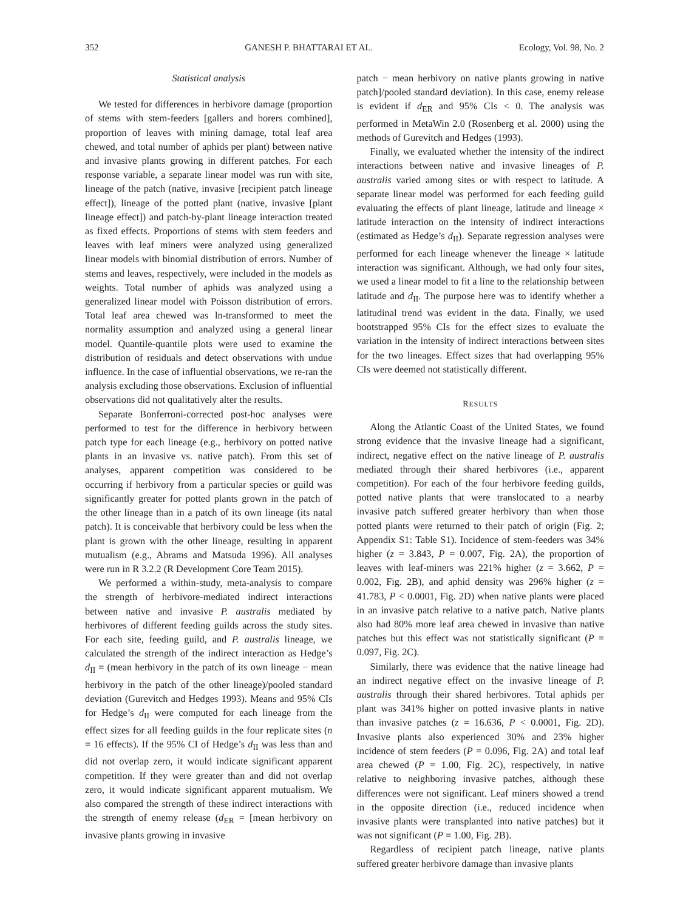352 GANESH P. BHATTARAI ET AL. Ecology, Vol. 98, No. 2
Statistical analysis
We tested for differences in herbivore damage (proportion of stems with stem-feeders [gallers and borers combined], proportion of leaves with mining damage, total leaf area chewed, and total number of aphids per plant) between native and invasive plants growing in different patches. For each response variable, a separate linear model was run with site, lineage of the patch (native, invasive [recipient patch lineage effect]), lineage of the potted plant (native, invasive [plant lineage effect]) and patch-by-plant lineage interaction treated as fixed effects. Proportions of stems with stem feeders and leaves with leaf miners were analyzed using generalized linear models with binomial distribution of errors. Number of stems and leaves, respectively, were included in the models as weights. Total number of aphids was analyzed using a generalized linear model with Poisson distribution of errors. Total leaf area chewed was ln-transformed to meet the normality assumption and analyzed using a general linear model. Quantile-quantile plots were used to examine the distribution of residuals and detect observations with undue influence. In the case of influential observations, we re-ran the analysis excluding those observations. Exclusion of influential observations did not qualitatively alter the results.
Separate Bonferroni-corrected post-hoc analyses were performed to test for the difference in herbivory between patch type for each lineage (e.g., herbivory on potted native plants in an invasive vs. native patch). From this set of analyses, apparent competition was considered to be occurring if herbivory from a particular species or guild was significantly greater for potted plants grown in the patch of the other lineage than in a patch of its own lineage (its natal patch). It is conceivable that herbivory could be less when the plant is grown with the other lineage, resulting in apparent mutualism (e.g., Abrams and Matsuda 1996). All analyses were run in R 3.2.2 (R Development Core Team 2015).
We performed a within-study, meta-analysis to compare the strength of herbivore-mediated indirect interactions between native and invasive P. australis mediated by herbivores of different feeding guilds across the study sites. For each site, feeding guild, and P. australis lineage, we calculated the strength of the indirect interaction as Hedge’s d<sub>II</sub> = (mean herbivory in the patch of its own lineage − mean herbivory in the patch of the other lineage)/pooled standard deviation (Gurevitch and Hedges 1993). Means and 95% CIs for Hedge’s d<sub>II</sub> were computed for each lineage from the effect sizes for all feeding guilds in the four replicate sites (n = 16 effects). If the 95% CI of Hedge’s d<sub>II</sub> was less than and did not overlap zero, it would indicate significant apparent competition. If they were greater than and did not overlap zero, it would indicate significant apparent mutualism. We also compared the strength of these indirect interactions with the strength of enemy release (d<sub>ER</sub> = [mean herbivory on invasive plants growing in invasive
patch − mean herbivory on native plants growing in native patch]/pooled standard deviation). In this case, enemy release is evident if d<sub>ER</sub> and 95% CIs < 0. The analysis was performed in MetaWin 2.0 (Rosenberg et al. 2000) using the methods of Gurevitch and Hedges (1993).
Finally, we evaluated whether the intensity of the indirect interactions between native and invasive lineages of P. australis varied among sites or with respect to latitude. A separate linear model was performed for each feeding guild evaluating the effects of plant lineage, latitude and lineage × latitude interaction on the intensity of indirect interactions (estimated as Hedge’s d<sub>II</sub>). Separate regression analyses were performed for each lineage whenever the lineage × latitude interaction was significant. Although, we had only four sites, we used a linear model to fit a line to the relationship between latitude and d<sub>II</sub>. The purpose here was to identify whether a latitudinal trend was evident in the data. Finally, we used bootstrapped 95% CIs for the effect sizes to evaluate the variation in the intensity of indirect interactions between sites for the two lineages. Effect sizes that had overlapping 95% CIs were deemed not statistically different.
RESULTS
Along the Atlantic Coast of the United States, we found strong evidence that the invasive lineage had a significant, indirect, negative effect on the native lineage of P. australis mediated through their shared herbivores (i.e., apparent competition). For each of the four herbivore feeding guilds, potted native plants that were translocated to a nearby invasive patch suffered greater herbivory than when those potted plants were returned to their patch of origin (Fig. 2; Appendix S1: Table S1). Incidence of stem-feeders was 34% higher (z = 3.843, P = 0.007, Fig. 2A), the proportion of leaves with leaf-miners was 221% higher (z = 3.662, P = 0.002, Fig. 2B), and aphid density was 296% higher (z = 41.783, P < 0.0001, Fig. 2D) when native plants were placed in an invasive patch relative to a native patch. Native plants also had 80% more leaf area chewed in invasive than native patches but this effect was not statistically significant (P = 0.097, Fig. 2C).
Similarly, there was evidence that the native lineage had an indirect negative effect on the invasive lineage of P. australis through their shared herbivores. Total aphids per plant was 341% higher on potted invasive plants in native than invasive patches (z = 16.636, P < 0.0001, Fig. 2D). Invasive plants also experienced 30% and 23% higher incidence of stem feeders (P = 0.096, Fig. 2A) and total leaf area chewed (P = 1.00, Fig. 2C), respectively, in native relative to neighboring invasive patches, although these differences were not significant. Leaf miners showed a trend in the opposite direction (i.e., reduced incidence when invasive plants were transplanted into native patches) but it was not significant (P = 1.00, Fig. 2B).
Regardless of recipient patch lineage, native plants suffered greater herbivore damage than invasive plants